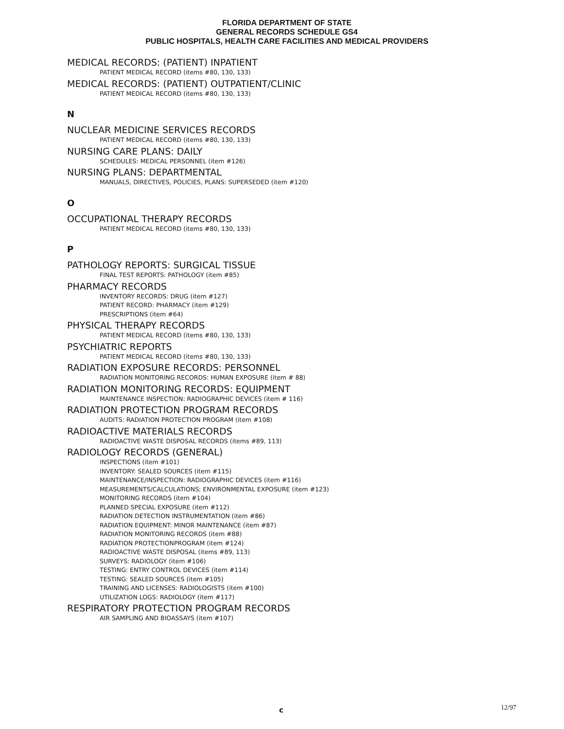FLORIDA DEPARTMENT OF STATE
GENERAL RECORDS SCHEDULE GS4
PUBLIC HOSPITALS, HEALTH CARE FACILITIES AND MEDICAL PROVIDERS
MEDICAL RECORDS: (PATIENT) INPATIENT
PATIENT MEDICAL RECORD (items #80, 130, 133)
MEDICAL RECORDS: (PATIENT) OUTPATIENT/CLINIC
PATIENT MEDICAL RECORD (items #80, 130, 133)
N
NUCLEAR MEDICINE SERVICES RECORDS
PATIENT MEDICAL RECORD (items #80, 130, 133)
NURSING CARE PLANS: DAILY
SCHEDULES: MEDICAL PERSONNEL (item #126)
NURSING PLANS: DEPARTMENTAL
MANUALS, DIRECTIVES, POLICIES, PLANS: SUPERSEDED (item #120)
O
OCCUPATIONAL THERAPY RECORDS
PATIENT MEDICAL RECORD (items #80, 130, 133)
P
PATHOLOGY REPORTS: SURGICAL TISSUE
FINAL TEST REPORTS: PATHOLOGY (item #85)
PHARMACY RECORDS
INVENTORY RECORDS: DRUG (item #127)
PATIENT RECORD: PHARMACY (item #129)
PRESCRIPTIONS (item #64)
PHYSICAL THERAPY RECORDS
PATIENT MEDICAL RECORD (items #80, 130, 133)
PSYCHIATRIC REPORTS
PATIENT MEDICAL RECORD (items #80, 130, 133)
RADIATION EXPOSURE RECORDS: PERSONNEL
RADIATION MONITORING RECORDS: HUMAN EXPOSURE (item # 88)
RADIATION MONITORING RECORDS: EQUIPMENT
MAINTENANCE INSPECTION: RADIOGRAPHIC DEVICES (item # 116)
RADIATION PROTECTION PROGRAM RECORDS
AUDITS: RADIATION PROTECTION PROGRAM (item #108)
RADIOACTIVE MATERIALS RECORDS
RADIOACTIVE WASTE DISPOSAL RECORDS (items #89, 113)
RADIOLOGY RECORDS (GENERAL)
INSPECTIONS (item #101)
INVENTORY: SEALED SOURCES (item #115)
MAINTENANCE/INSPECTION: RADIOGRAPHIC DEVICES (item #116)
MEASUREMENTS/CALCULATIONS; ENVIRONMENTAL EXPOSURE (item #123)
MONITORING RECORDS (item #104)
PLANNED SPECIAL EXPOSURE (item #112)
RADIATION DETECTION INSTRUMENTATION (item #86)
RADIATION EQUIPMENT: MINOR MAINTENANCE (item #87)
RADIATION MONITORING RECORDS (item #88)
RADIATION PROTECTIONPROGRAM (item #124)
RADIOACTIVE WASTE DISPOSAL (items #89, 113)
SURVEYS: RADIOLOGY (item #106)
TESTING: ENTRY CONTROL DEVICES (item #114)
TESTING: SEALED SOURCES (item #105)
TRAINING AND LICENSES: RADIOLOGISTS (item #100)
UTILIZATION LOGS: RADIOLOGY (item #117)
RESPIRATORY PROTECTION PROGRAM RECORDS
AIR SAMPLING AND BIOASSAYS (item #107)
c 12/97